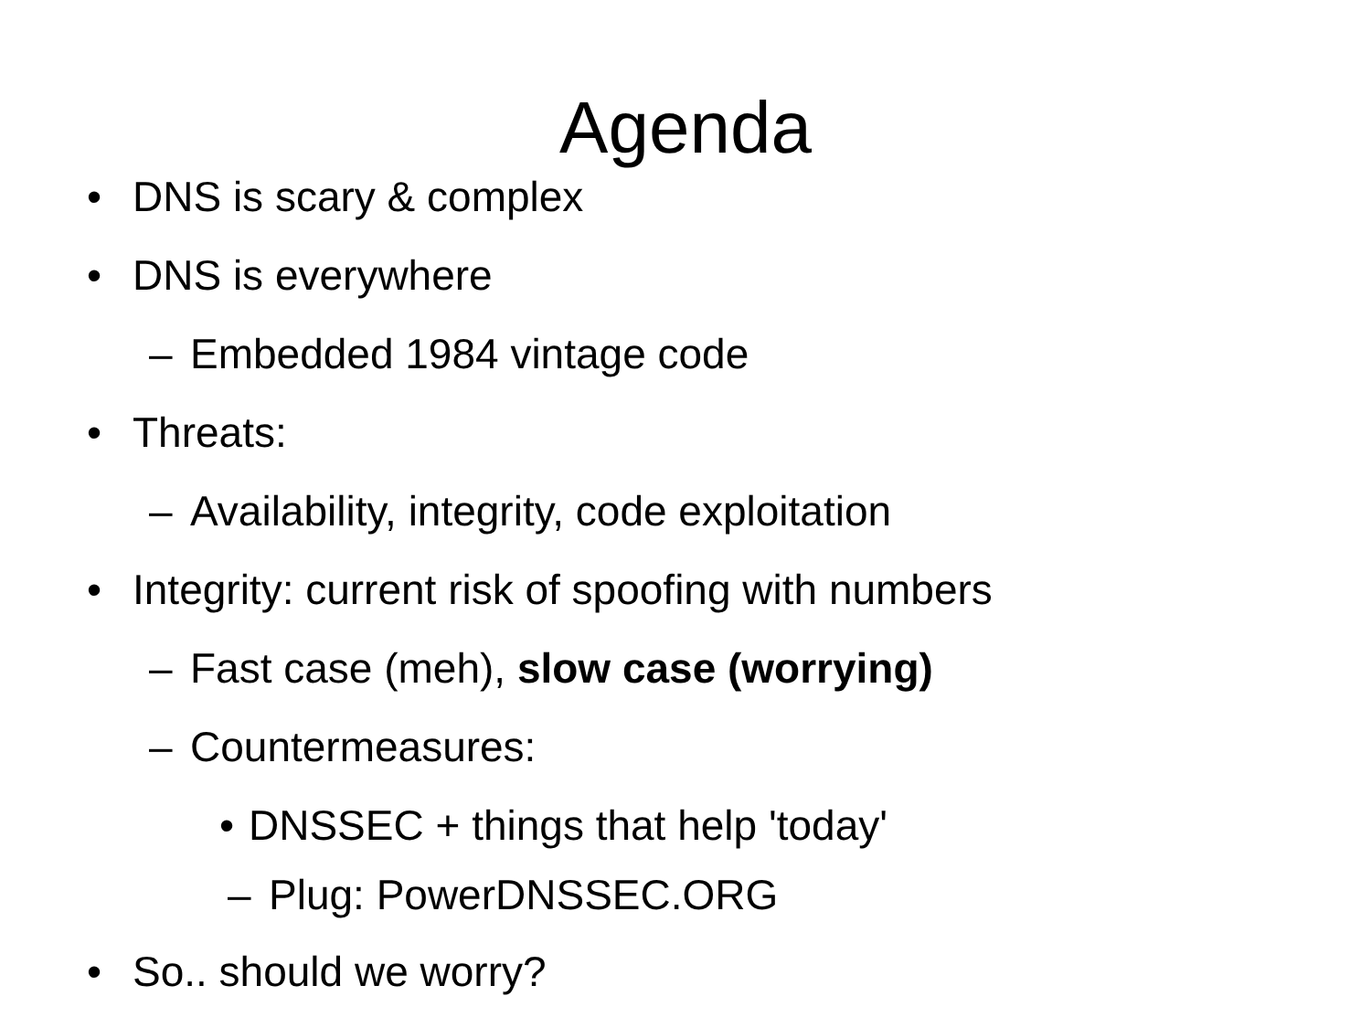Agenda
• DNS is scary & complex
• DNS is everywhere
– Embedded 1984 vintage code
• Threats:
– Availability, integrity, code exploitation
• Integrity: current risk of spoofing with numbers
– Fast case (meh), slow case (worrying)
– Countermeasures:
• DNSSEC + things that help 'today'
– Plug: PowerDNSSEC.ORG
• So.. should we worry?